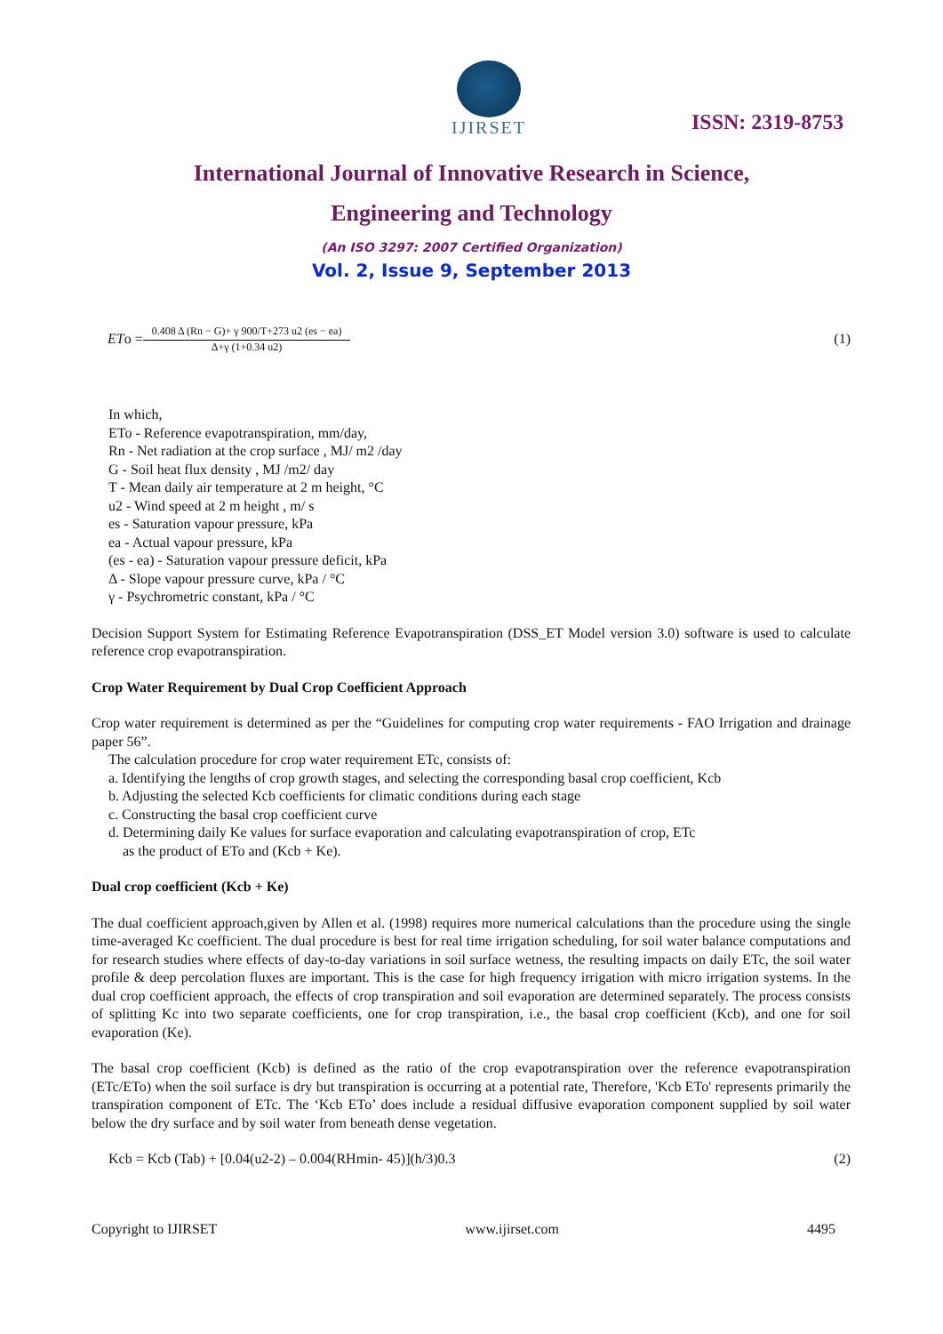IJIRSET
ISSN: 2319-8753
International Journal of Innovative Research in Science,
Engineering and Technology
(An ISO 3297: 2007 Certified Organization)
Vol. 2, Issue 9, September 2013
ETo =
0.408 Δ (Rn − G)+ γ 900/T+273 u2 (es − ea)
Δ+γ (1+0.34 u2)
(1)
In which,
ETo - Reference evapotranspiration, mm/day,
Rn - Net radiation at the crop surface , MJ/ m2 /day
G - Soil heat flux density , MJ /m2/ day
T - Mean daily air temperature at 2 m height, °C
u2 - Wind speed at 2 m height , m/ s
es - Saturation vapour pressure, kPa
ea - Actual vapour pressure, kPa
(es - ea) - Saturation vapour pressure deficit, kPa
Δ - Slope vapour pressure curve, kPa / °C
γ - Psychrometric constant, kPa / °C
Decision Support System for Estimating Reference Evapotranspiration (DSS_ET Model version 3.0) software is used to calculate reference crop evapotranspiration.
Crop Water Requirement by Dual Crop Coefficient Approach
Crop water requirement is determined as per the “Guidelines for computing crop water requirements - FAO Irrigation and drainage paper 56”.
The calculation procedure for crop water requirement ETc, consists of:
a. Identifying the lengths of crop growth stages, and selecting the corresponding basal crop coefficient, Kcb
b. Adjusting the selected Kcb coefficients for climatic conditions during each stage
c. Constructing the basal crop coefficient curve
d. Determining daily Ke values for surface evaporation and calculating evapotranspiration of crop, ETc
as the product of ETo and (Kcb + Ke).
Dual crop coefficient (Kcb + Ke)
The dual coefficient approach,given by Allen et al. (1998) requires more numerical calculations than the procedure using the single time-averaged Kc coefficient. The dual procedure is best for real time irrigation scheduling, for soil water balance computations and for research studies where effects of day-to-day variations in soil surface wetness, the resulting impacts on daily ETc, the soil water profile & deep percolation fluxes are important. This is the case for high frequency irrigation with micro irrigation systems. In the dual crop coefficient approach, the effects of crop transpiration and soil evaporation are determined separately. The process consists of splitting Kc into two separate coefficients, one for crop transpiration, i.e., the basal crop coefficient (Kcb), and one for soil evaporation (Ke).
The basal crop coefficient (Kcb) is defined as the ratio of the crop evapotranspiration over the reference evapotranspiration (ETc/ETo) when the soil surface is dry but transpiration is occurring at a potential rate, Therefore, 'Kcb ETo' represents primarily the transpiration component of ETc. The ‘Kcb ETo’ does include a residual diffusive evaporation component supplied by soil water below the dry surface and by soil water from beneath dense vegetation.
Kcb = Kcb (Tab) + [0.04(u2-2) – 0.004(RHmin- 45)](h/3)0.3 (2)
Copyright to IJIRSET www.ijirset.com 4495